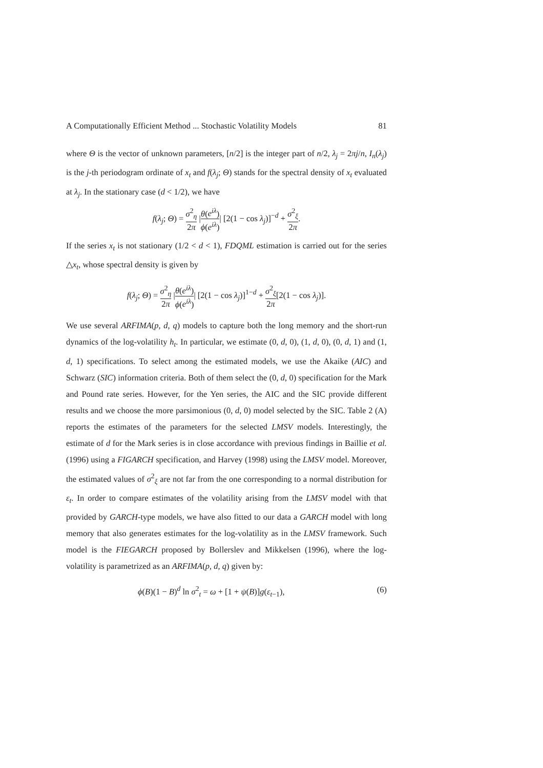A Computationally Efficient Method ... Stochastic Volatility Models 81
where Θ is the vector of unknown parameters, [n/2] is the integer part of n/2, λ<sub>j</sub> = 2πj/n, I<sub>n</sub>(λ<sub>j</sub>) is the j-th periodogram ordinate of x<sub>t</sub> and f(λ<sub>j</sub>; Θ) stands for the spectral density of x<sub>t</sub> evaluated at λ<sub>j</sub>. In the stationary case (d < 1/2), we have
f(λ<sub>j</sub>; Θ) = σ<sup>2</sup><sub>η</sub> 2π |θ(e<sup>iλ</sup>) ϕ(e<sup>iλ</sup>)| [2(1 − cos λ<sub>j</sub>)]<sup>−d</sup> + σ<sup>2</sup><sub>ξ</sub> 2π.
If the series x<sub>t</sub> is not stationary (1/2 < d < 1), FDQML estimation is carried out for the series △x<sub>t</sub>, whose spectral density is given by
f(λ<sub>j</sub>; Θ) = σ<sup>2</sup><sub>η</sub> 2π |θ(e<sup>iλ</sup>) ϕ(e<sup>iλ</sup>)| [2(1 − cos λ<sub>j</sub>)]<sup>1−d</sup> + σ<sup>2</sup><sub>ξ</sub> 2π[2(1 − cos λ<sub>j</sub>)].
We use several ARFIMA(p, d, q) models to capture both the long memory and the short-run dynamics of the log-volatility h<sub>t</sub>. In particular, we estimate (0, d, 0), (1, d, 0), (0, d, 1) and (1, d, 1) specifications. To select among the estimated models, we use the Akaike (AIC) and Schwarz (SIC) information criteria. Both of them select the (0, d, 0) specification for the Mark and Pound rate series. However, for the Yen series, the AIC and the SIC provide different results and we choose the more parsimonious (0, d, 0) model selected by the SIC. Table 2 (A) reports the estimates of the parameters for the selected LMSV models. Interestingly, the estimate of d for the Mark series is in close accordance with previous findings in Baillie et al. (1996) using a FIGARCH specification, and Harvey (1998) using the LMSV model. Moreover, the estimated values of σ<sup>2</sup><sub>ξ</sub> are not far from the one corresponding to a normal distribution for ε<sub>t</sub>. In order to compare estimates of the volatility arising from the LMSV model with that provided by GARCH-type models, we have also fitted to our data a GARCH model with long memory that also generates estimates for the log-volatility as in the LMSV framework. Such model is the FIEGARCH proposed by Bollerslev and Mikkelsen (1996), where the log-volatility is parametrized as an ARFIMA(p, d, q) given by:
ϕ(B)(1 − B)<sup>d</sup> ln σ<sup>2</sup><sub>t</sub> = ω + [1 + ψ(B)]g(ε<sub>t−1</sub>), (6)